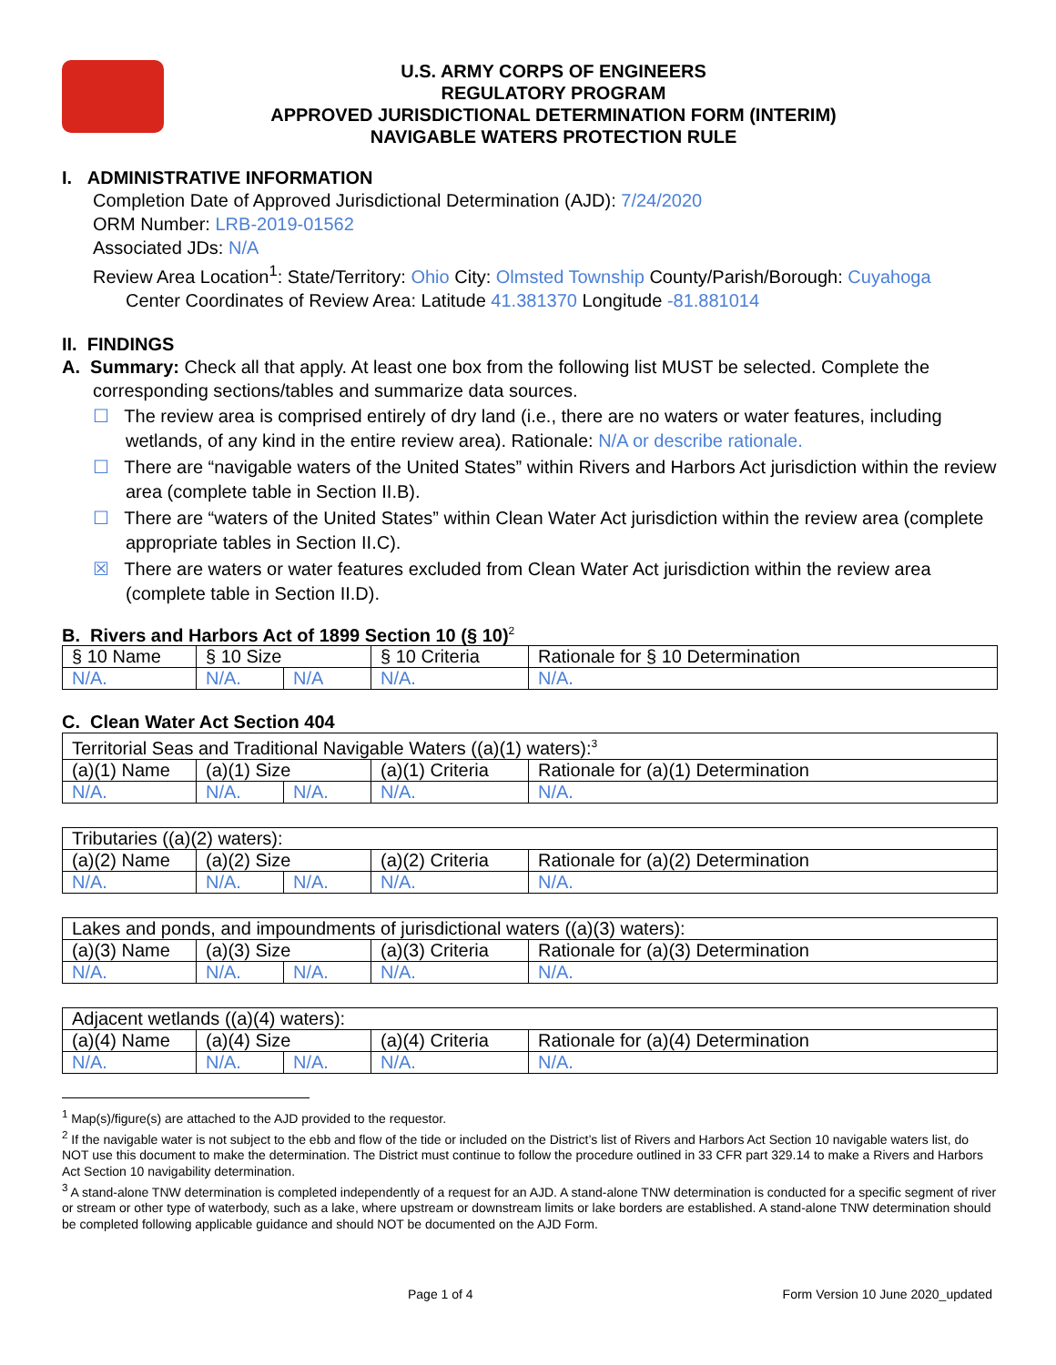U.S. ARMY CORPS OF ENGINEERS
REGULATORY PROGRAM
APPROVED JURISDICTIONAL DETERMINATION FORM (INTERIM)
NAVIGABLE WATERS PROTECTION RULE
I. ADMINISTRATIVE INFORMATION
Completion Date of Approved Jurisdictional Determination (AJD): 7/24/2020
ORM Number: LRB-2019-01562
Associated JDs: N/A
Review Area Location<sup>1</sup>: State/Territory: Ohio City: Olmsted Township County/Parish/Borough: Cuyahoga
Center Coordinates of Review Area: Latitude 41.381370 Longitude -81.881014
II. FINDINGS
A. Summary: Check all that apply. At least one box from the following list MUST be selected. Complete the
corresponding sections/tables and summarize data sources.
☐ The review area is comprised entirely of dry land (i.e., there are no waters or water features, including wetlands, of any kind in the entire review area). Rationale: N/A or describe rationale.
☐ There are “navigable waters of the United States” within Rivers and Harbors Act jurisdiction within the review area (complete table in Section II.B).
☐ There are “waters of the United States” within Clean Water Act jurisdiction within the review area (complete appropriate tables in Section II.C).
☒ There are waters or water features excluded from Clean Water Act jurisdiction within the review area (complete table in Section II.D).
B. Rivers and Harbors Act of 1899 Section 10 (§ 10)<sup>2</sup>
| § 10 Name | § 10 Size | | § 10 Criteria | Rationale for § 10 Determination |
| --- | --- | --- | --- | --- |
| N/A. | N/A. | N/A | N/A. | N/A. |
C. Clean Water Act Section 404
| Territorial Seas and Traditional Navigable Waters ((a)(1) waters):<sup>3</sup> | | | | |
| (a)(1) Name | (a)(1) Size | | (a)(1) Criteria | Rationale for (a)(1) Determination |
| N/A. | N/A. | N/A. | N/A. | N/A. |
| Tributaries ((a)(2) waters): | | | | |
| (a)(2) Name | (a)(2) Size | | (a)(2) Criteria | Rationale for (a)(2) Determination |
| N/A. | N/A. | N/A. | N/A. | N/A. |
| Lakes and ponds, and impoundments of jurisdictional waters ((a)(3) waters): | | | | |
| (a)(3) Name | (a)(3) Size | | (a)(3) Criteria | Rationale for (a)(3) Determination |
| N/A. | N/A. | N/A. | N/A. | N/A. |
| Adjacent wetlands ((a)(4) waters): | | | | |
| (a)(4) Name | (a)(4) Size | | (a)(4) Criteria | Rationale for (a)(4) Determination |
| N/A. | N/A. | N/A. | N/A. | N/A. |
<sup>1</sup> Map(s)/figure(s) are attached to the AJD provided to the requestor.
<sup>2</sup> If the navigable water is not subject to the ebb and flow of the tide or included on the District’s list of Rivers and Harbors Act Section 10 navigable waters list, do NOT use this document to make the determination. The District must continue to follow the procedure outlined in 33 CFR part 329.14 to make a Rivers and Harbors Act Section 10 navigability determination.
<sup>3</sup> A stand-alone TNW determination is completed independently of a request for an AJD. A stand-alone TNW determination is conducted for a specific segment of river or stream or other type of waterbody, such as a lake, where upstream or downstream limits or lake borders are established. A stand-alone TNW determination should be completed following applicable guidance and should NOT be documented on the AJD Form.
Page 1 of 4 Form Version 10 June 2020_updated